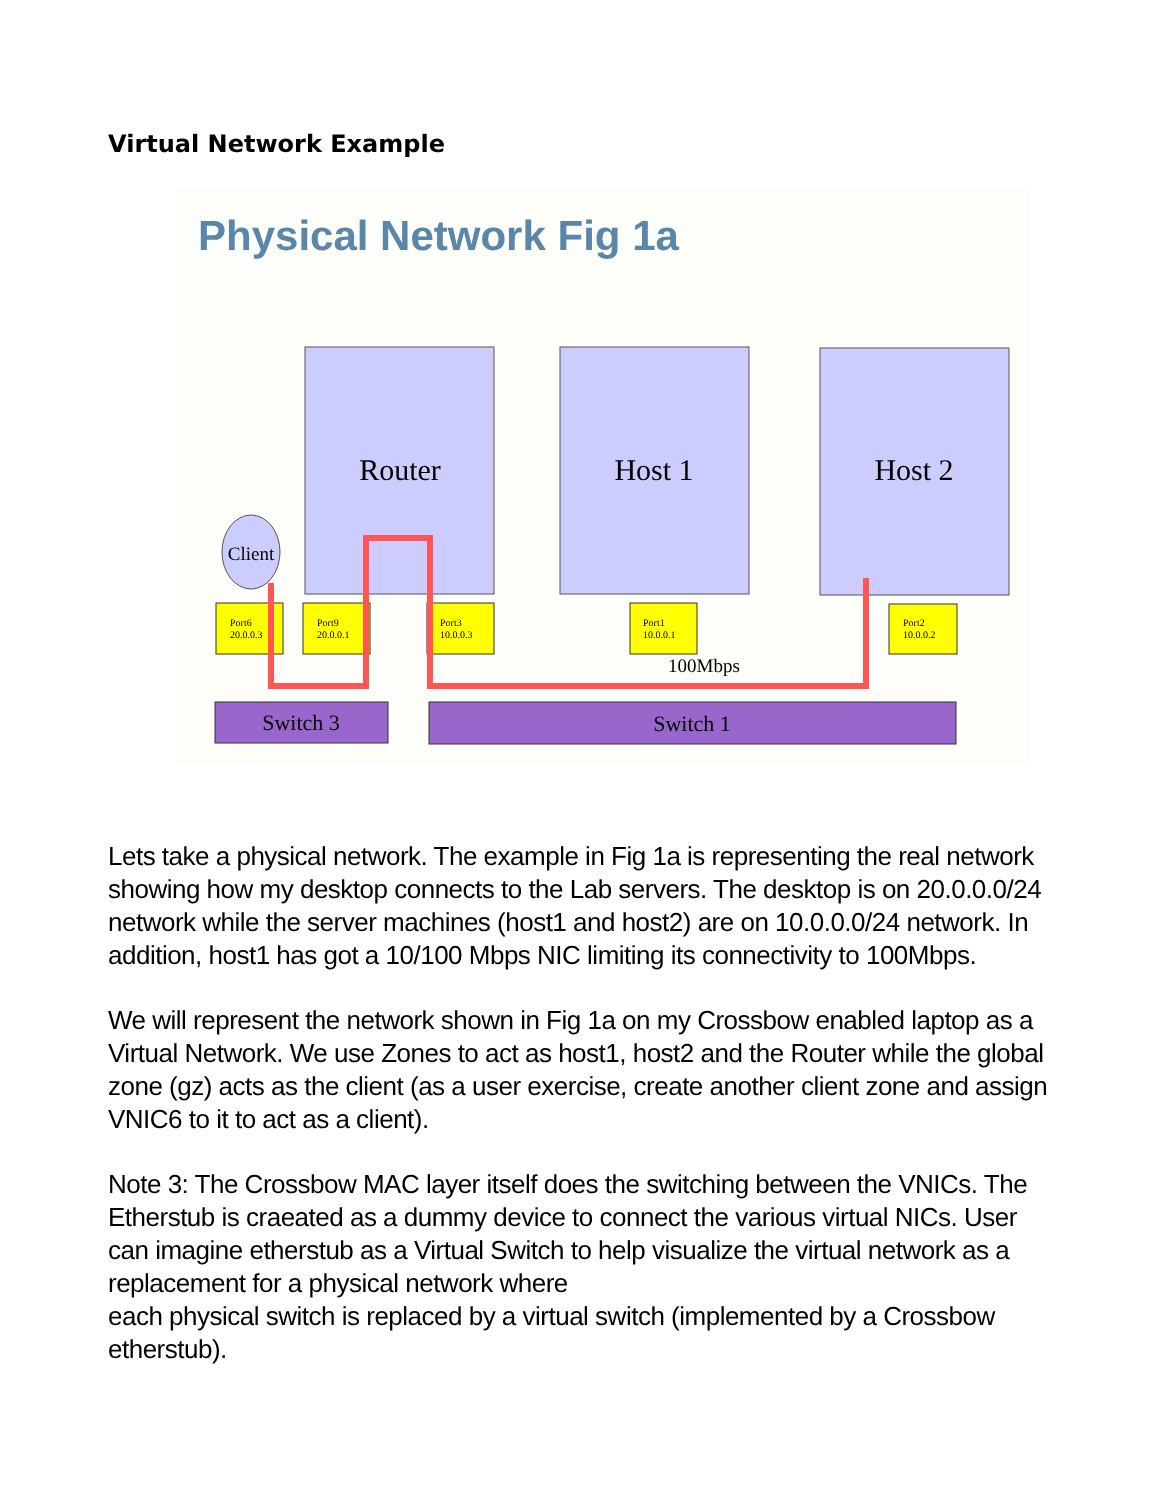Virtual Network Example
Physical Network Fig 1a
Router
Host 1
Host 2
Client
Port6
20.0.0.3
Port9
20.0.0.1
Port3
10.0.0.3
Port1
10.0.0.1
Port2
10.0.0.2
100Mbps
Switch 3
Switch 1
Lets take a physical network. The example in Fig 1a is representing the real network showing how my desktop connects to the Lab servers. The desktop is on 20.0.0.0/24 network while the server machines (host1 and host2) are on 10.0.0.0/24 network. In addition, host1 has got a 10/100 Mbps NIC limiting its connectivity to 100Mbps.
We will represent the network shown in Fig 1a on my Crossbow enabled laptop as a Virtual Network. We use Zones to act as host1, host2 and the Router while the global zone (gz) acts as the client (as a user exercise, create another client zone and assign VNIC6 to it to act as a client).
Note 3: The Crossbow MAC layer itself does the switching between the VNICs. The Etherstub is craeated as a dummy device to connect the various virtual NICs. User can imagine etherstub as a Virtual Switch to help visualize the virtual network as a replacement for a physical network where
each physical switch is replaced by a virtual switch (implemented by a Crossbow etherstub).